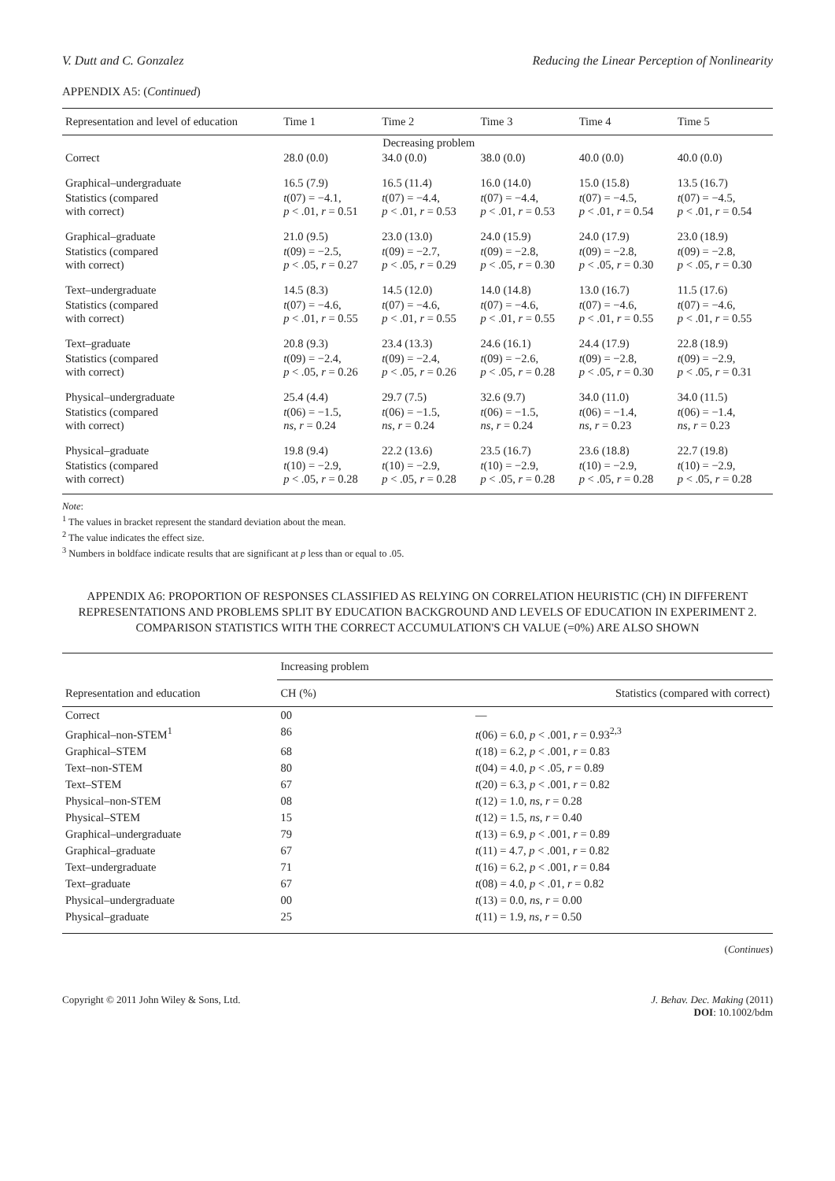V. Dutt and C. Gonzalez Reducing the Linear Perception of Nonlinearity
APPENDIX A5: (Continued)
| Representation and level of education | Time 1 | Time 2 | Time 3 | Time 4 | Time 5 |
| --- | --- | --- | --- | --- | --- |
| | Decreasing problem | | | | |
| Correct | 28.0 (0.0) | 34.0 (0.0) | 38.0 (0.0) | 40.0 (0.0) | 40.0 (0.0) |
| Graphical–undergraduate | 16.5 (7.9) | 16.5 (11.4) | 16.0 (14.0) | 15.0 (15.8) | 13.5 (16.7) |
| Statistics (compared with correct) | t (07) = −4.1, p < .01, r = 0.51 | t (07) = −4.4, p < .01, r = 0.53 | t (07) = −4.4, p < .01, r = 0.53 | t (07) = −4.5, p < .01, r = 0.54 | t (07) = −4.5, p < .01, r = 0.54 |
| Graphical–graduate | 21.0 (9.5) | 23.0 (13.0) | 24.0 (15.9) | 24.0 (17.9) | 23.0 (18.9) |
| Statistics (compared with correct) | t (09) = −2.5, p < .05, r = 0.27 | t (09) = −2.7, p < .05, r = 0.29 | t (09) = −2.8, p < .05, r = 0.30 | t (09) = −2.8, p < .05, r = 0.30 | t (09) = −2.8, p < .05, r = 0.30 |
| Text–undergraduate | 14.5 (8.3) | 14.5 (12.0) | 14.0 (14.8) | 13.0 (16.7) | 11.5 (17.6) |
| Statistics (compared with correct) | t (07) = −4.6, p < .01, r = 0.55 | t (07) = −4.6, p < .01, r = 0.55 | t (07) = −4.6, p < .01, r = 0.55 | t (07) = −4.6, p < .01, r = 0.55 | t (07) = −4.6, p < .01, r = 0.55 |
| Text–graduate | 20.8 (9.3) | 23.4 (13.3) | 24.6 (16.1) | 24.4 (17.9) | 22.8 (18.9) |
| Statistics (compared with correct) | t (09) = −2.4, p < .05, r = 0.26 | t (09) = −2.4, p < .05, r = 0.26 | t (09) = −2.6, p < .05, r = 0.28 | t (09) = −2.8, p < .05, r = 0.30 | t (09) = −2.9, p < .05, r = 0.31 |
| Physical–undergraduate | 25.4 (4.4) | 29.7 (7.5) | 32.6 (9.7) | 34.0 (11.0) | 34.0 (11.5) |
| Statistics (compared with correct) | t (06) = −1.5, ns , r = 0.24 | t (06) = −1.5, ns , r = 0.24 | t (06) = −1.5, ns , r = 0.24 | t (06) = −1.4, ns , r = 0.23 | t (06) = −1.4, ns , r = 0.23 |
| Physical–graduate | 19.8 (9.4) | 22.2 (13.6) | 23.5 (16.7) | 23.6 (18.8) | 22.7 (19.8) |
| Statistics (compared with correct) | t (10) = −2.9, p < .05, r = 0.28 | t (10) = −2.9, p < .05, r = 0.28 | t (10) = −2.9, p < .05, r = 0.28 | t (10) = −2.9, p < .05, r = 0.28 | t (10) = −2.9, p < .05, r = 0.28 |
Note:
<sup>1</sup> The values in bracket represent the standard deviation about the mean.
<sup>2</sup> The value indicates the effect size.
<sup>3</sup> Numbers in boldface indicate results that are significant at p less than or equal to .05.
APPENDIX A6: PROPORTION OF RESPONSES CLASSIFIED AS RELYING ON CORRELATION HEURISTIC (CH) IN DIFFERENT REPRESENTATIONS AND PROBLEMS SPLIT BY EDUCATION BACKGROUND AND LEVELS OF EDUCATION IN EXPERIMENT 2. COMPARISON STATISTICS WITH THE CORRECT ACCUMULATION'S CH VALUE (=0%) ARE ALSO SHOWN
| | Increasing problem | |
| Representation and education | CH (%) | Statistics (compared with correct) |
| Correct | 00 | — |
| Graphical–non-STEM<sup>1</sup> | 86 | t (06) = 6.0, p < .001, r = 0.93<sup>2,3</sup> |
| Graphical–STEM | 68 | t (18) = 6.2, p < .001, r = 0.83 |
| Text–non-STEM | 80 | t (04) = 4.0, p < .05, r = 0.89 |
| Text–STEM | 67 | t (20) = 6.3, p < .001, r = 0.82 |
| Physical–non-STEM | 08 | t (12) = 1.0, ns , r = 0.28 |
| Physical–STEM | 15 | t (12) = 1.5, ns , r = 0.40 |
| Graphical–undergraduate | 79 | t (13) = 6.9, p < .001, r = 0.89 |
| Graphical–graduate | 67 | t (11) = 4.7, p < .001, r = 0.82 |
| Text–undergraduate | 71 | t (16) = 6.2, p < .001, r = 0.84 |
| Text–graduate | 67 | t (08) = 4.0, p < .01, r = 0.82 |
| Physical–undergraduate | 00 | t (13) = 0.0, ns , r = 0.00 |
| Physical–graduate | 25 | t (11) = 1.9, ns , r = 0.50 |
(Continues)
Copyright © 2011 John Wiley & Sons, Ltd. J. Behav. Dec. Making (2011)
DOI: 10.1002/bdm